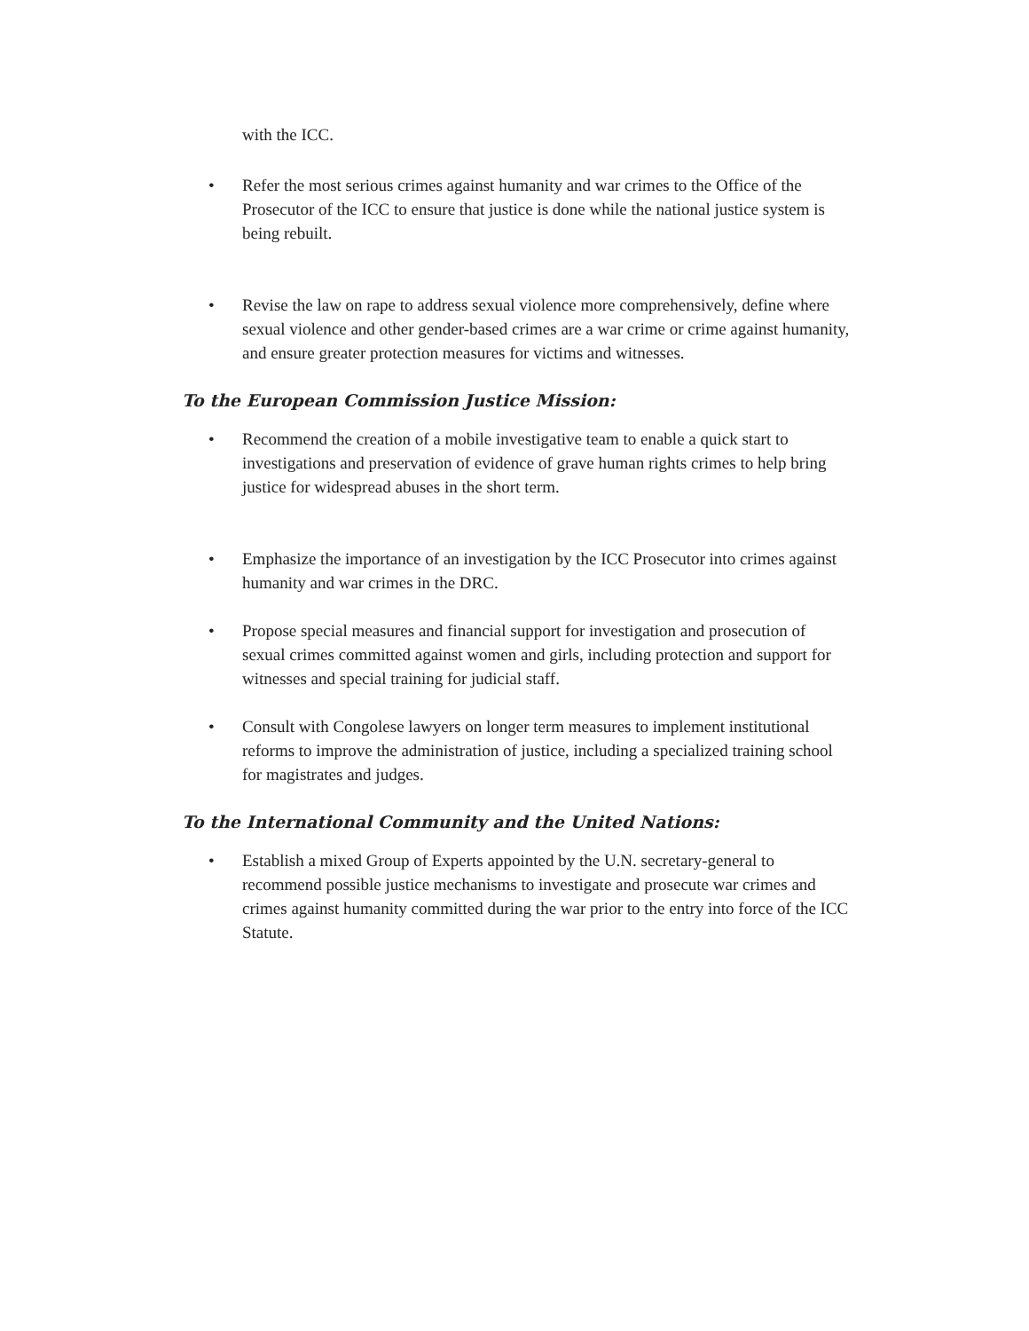with the ICC.
• Refer the most serious crimes against humanity and war crimes to the Office of the Prosecutor of the ICC to ensure that justice is done while the national justice system is being rebuilt.
• Revise the law on rape to address sexual violence more comprehensively, define where sexual violence and other gender-based crimes are a war crime or crime against humanity, and ensure greater protection measures for victims and witnesses.
To the European Commission Justice Mission:
• Recommend the creation of a mobile investigative team to enable a quick start to investigations and preservation of evidence of grave human rights crimes to help bring justice for widespread abuses in the short term.
• Emphasize the importance of an investigation by the ICC Prosecutor into crimes against humanity and war crimes in the DRC.
• Propose special measures and financial support for investigation and prosecution of sexual crimes committed against women and girls, including protection and support for witnesses and special training for judicial staff.
• Consult with Congolese lawyers on longer term measures to implement institutional reforms to improve the administration of justice, including a specialized training school for magistrates and judges.
To the International Community and the United Nations:
• Establish a mixed Group of Experts appointed by the U.N. secretary-general to recommend possible justice mechanisms to investigate and prosecute war crimes and crimes against humanity committed during the war prior to the entry into force of the ICC Statute.